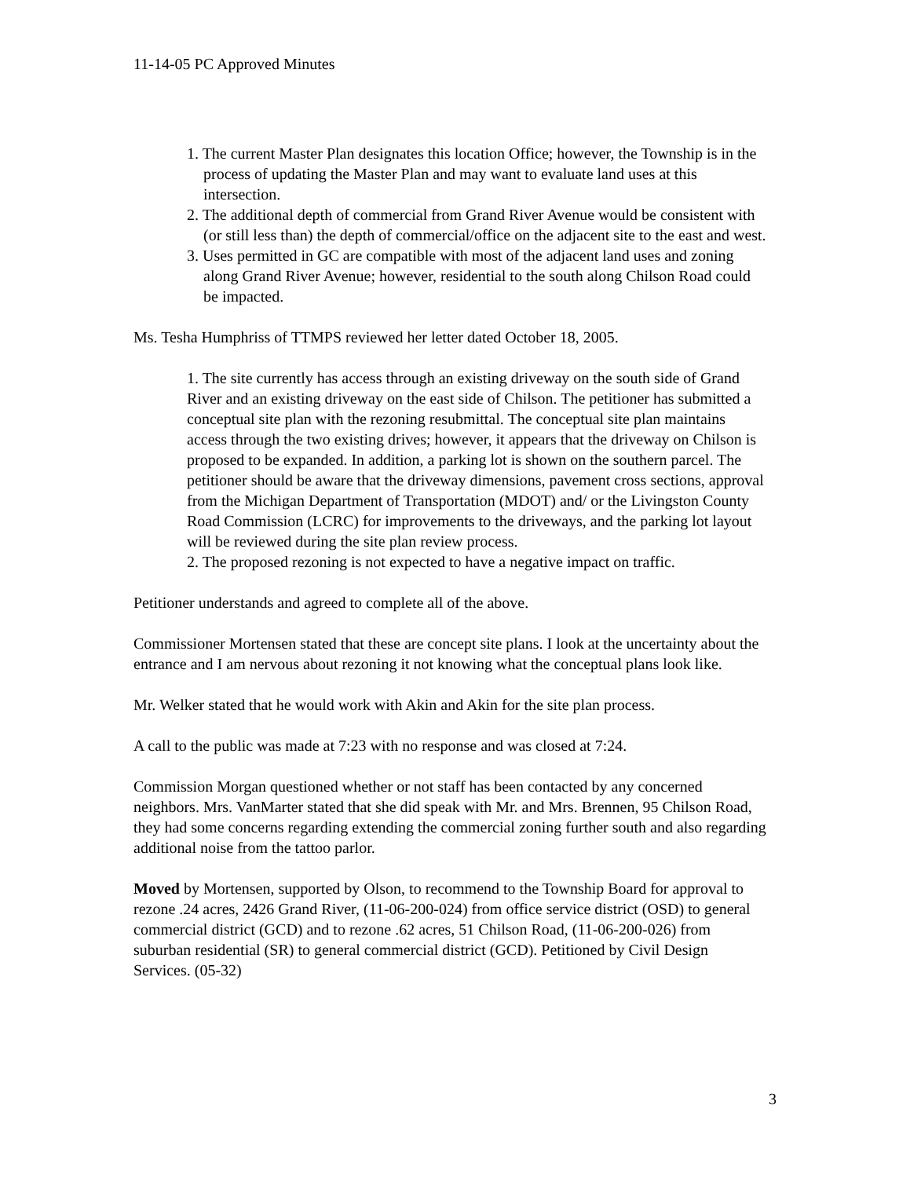11-14-05 PC Approved Minutes
1. The current Master Plan designates this location Office; however, the Township is in the process of updating the Master Plan and may want to evaluate land uses at this intersection.
2. The additional depth of commercial from Grand River Avenue would be consistent with (or still less than) the depth of commercial/office on the adjacent site to the east and west.
3. Uses permitted in GC are compatible with most of the adjacent land uses and zoning along Grand River Avenue; however, residential to the south along Chilson Road could be impacted.
Ms. Tesha Humphriss of TTMPS reviewed her letter dated October 18, 2005.
1. The site currently has access through an existing driveway on the south side of Grand River and an existing driveway on the east side of Chilson. The petitioner has submitted a conceptual site plan with the rezoning resubmittal. The conceptual site plan maintains access through the two existing drives; however, it appears that the driveway on Chilson is proposed to be expanded. In addition, a parking lot is shown on the southern parcel. The petitioner should be aware that the driveway dimensions, pavement cross sections, approval from the Michigan Department of Transportation (MDOT) and/ or the Livingston County Road Commission (LCRC) for improvements to the driveways, and the parking lot layout will be reviewed during the site plan review process.
2. The proposed rezoning is not expected to have a negative impact on traffic.
Petitioner understands and agreed to complete all of the above.
Commissioner Mortensen stated that these are concept site plans. I look at the uncertainty about the entrance and I am nervous about rezoning it not knowing what the conceptual plans look like.
Mr. Welker stated that he would work with Akin and Akin for the site plan process.
A call to the public was made at 7:23 with no response and was closed at 7:24.
Commission Morgan questioned whether or not staff has been contacted by any concerned neighbors. Mrs. VanMarter stated that she did speak with Mr. and Mrs. Brennen, 95 Chilson Road, they had some concerns regarding extending the commercial zoning further south and also regarding additional noise from the tattoo parlor.
Moved by Mortensen, supported by Olson, to recommend to the Township Board for approval to rezone .24 acres, 2426 Grand River, (11-06-200-024) from office service district (OSD) to general commercial district (GCD) and to rezone .62 acres, 51 Chilson Road, (11-06-200-026) from suburban residential (SR) to general commercial district (GCD). Petitioned by Civil Design Services. (05-32)
3